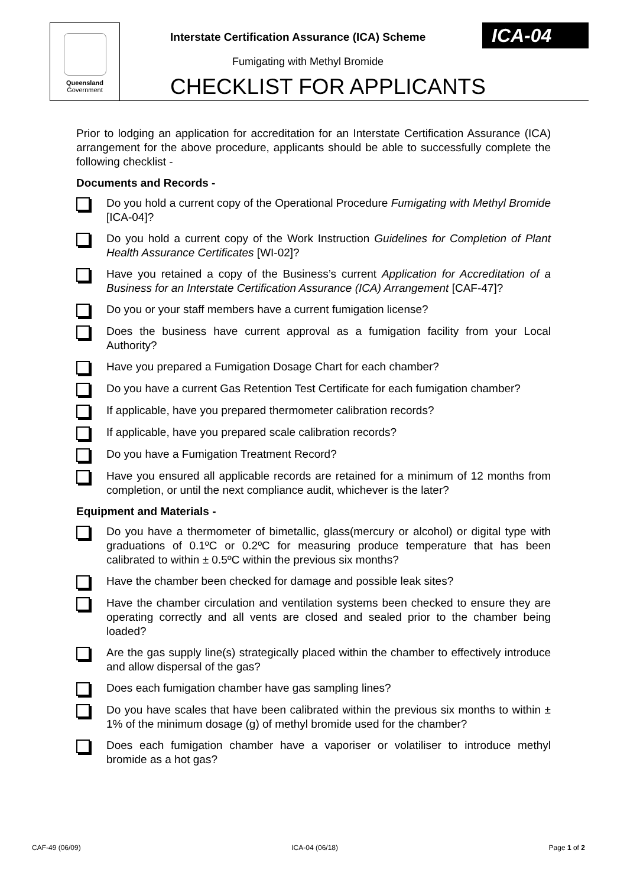Queensland
Government
Interstate Certification Assurance (ICA) Scheme
ICA-04
Fumigating with Methyl Bromide
CHECKLIST FOR APPLICANTS
Prior to lodging an application for accreditation for an Interstate Certification Assurance (ICA) arrangement for the above procedure, applicants should be able to successfully complete the following checklist -
Documents and Records -
Do you hold a current copy of the Operational Procedure Fumigating with Methyl Bromide [ICA-04]?
Do you hold a current copy of the Work Instruction Guidelines for Completion of Plant Health Assurance Certificates [WI-02]?
Have you retained a copy of the Business’s current Application for Accreditation of a Business for an Interstate Certification Assurance (ICA) Arrangement [CAF-47]?
Do you or your staff members have a current fumigation license?
Does the business have current approval as a fumigation facility from your Local Authority?
Have you prepared a Fumigation Dosage Chart for each chamber?
Do you have a current Gas Retention Test Certificate for each fumigation chamber?
If applicable, have you prepared thermometer calibration records?
If applicable, have you prepared scale calibration records?
Do you have a Fumigation Treatment Record?
Have you ensured all applicable records are retained for a minimum of 12 months from completion, or until the next compliance audit, whichever is the later?
Equipment and Materials -
Do you have a thermometer of bimetallic, glass(mercury or alcohol) or digital type with graduations of 0.1ºC or 0.2ºC for measuring produce temperature that has been calibrated to within ± 0.5ºC within the previous six months?
Have the chamber been checked for damage and possible leak sites?
Have the chamber circulation and ventilation systems been checked to ensure they are operating correctly and all vents are closed and sealed prior to the chamber being loaded?
Are the gas supply line(s) strategically placed within the chamber to effectively introduce and allow dispersal of the gas?
Does each fumigation chamber have gas sampling lines?
Do you have scales that have been calibrated within the previous six months to within ± 1% of the minimum dosage (g) of methyl bromide used for the chamber?
Does each fumigation chamber have a vaporiser or volatiliser to introduce methyl bromide as a hot gas?
CAF-49 (06/09) ICA-04 (06/18) Page 1 of 2